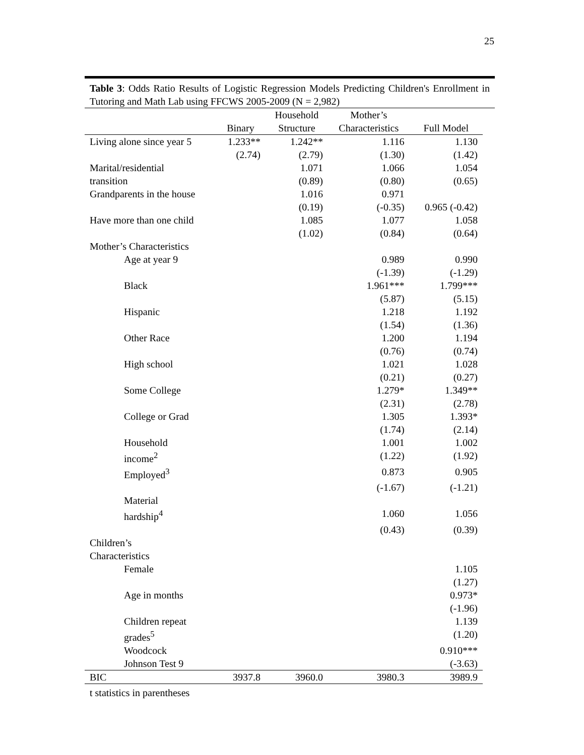25
Table 3: Odds Ratio Results of Logistic Regression Models Predicting Children's Enrollment in Tutoring and Math Lab using FFCWS 2005-2009 (N = 2,982)
| | Binary | Household Structure | Mother’s Characteristics | Full Model |
| --- | --- | --- | --- | --- |
| Living alone since year 5 | 1.233** | 1.242** | 1.116 | 1.130 |
| | (2.74) | (2.79) | (1.30) | (1.42) |
| Marital/residential | | 1.071 | 1.066 | 1.054 |
| transition | | (0.89) | (0.80) | (0.65) |
| Grandparents in the house | | 1.016 | 0.971 | |
| | | (0.19) | (-0.35) | 0.965 (-0.42) |
| Have more than one child | | 1.085 | 1.077 | 1.058 |
| | | (1.02) | (0.84) | (0.64) |
| Mother’s Characteristics | | | | |
| Age at year 9 | | | 0.989 | 0.990 |
| | | | (-1.39) | (-1.29) |
| Black | | | 1.961*** | 1.799*** |
| | | | (5.87) | (5.15) |
| Hispanic | | | 1.218 | 1.192 |
| | | | (1.54) | (1.36) |
| Other Race | | | 1.200 | 1.194 |
| | | | (0.76) | (0.74) |
| High school | | | 1.021 | 1.028 |
| | | | (0.21) | (0.27) |
| Some College | | | 1.279* | 1.349** |
| | | | (2.31) | (2.78) |
| College or Grad | | | 1.305 | 1.393* |
| | | | (1.74) | (2.14) |
| Household | | | 1.001 | 1.002 |
| income<sup>2</sup> | | | (1.22) | (1.92) |
| Employed<sup>3</sup> | | | 0.873 | 0.905 |
| | | | (-1.67) | (-1.21) |
| Material | | | | |
| hardship<sup>4</sup> | | | 1.060 | 1.056 |
| | | | (0.43) | (0.39) |
| Children’s | | | | |
| Characteristics | | | | |
| Female | | | | 1.105 |
| | | | | (1.27) |
| Age in months | | | | 0.973* |
| | | | | (-1.96) |
| Children repeat | | | | 1.139 |
| grades<sup>5</sup> | | | | (1.20) |
| Woodcock | | | | 0.910*** |
| Johnson Test 9 | | | | (-3.63) |
| BIC | 3937.8 | 3960.0 | 3980.3 | 3989.9 |
t statistics in parentheses